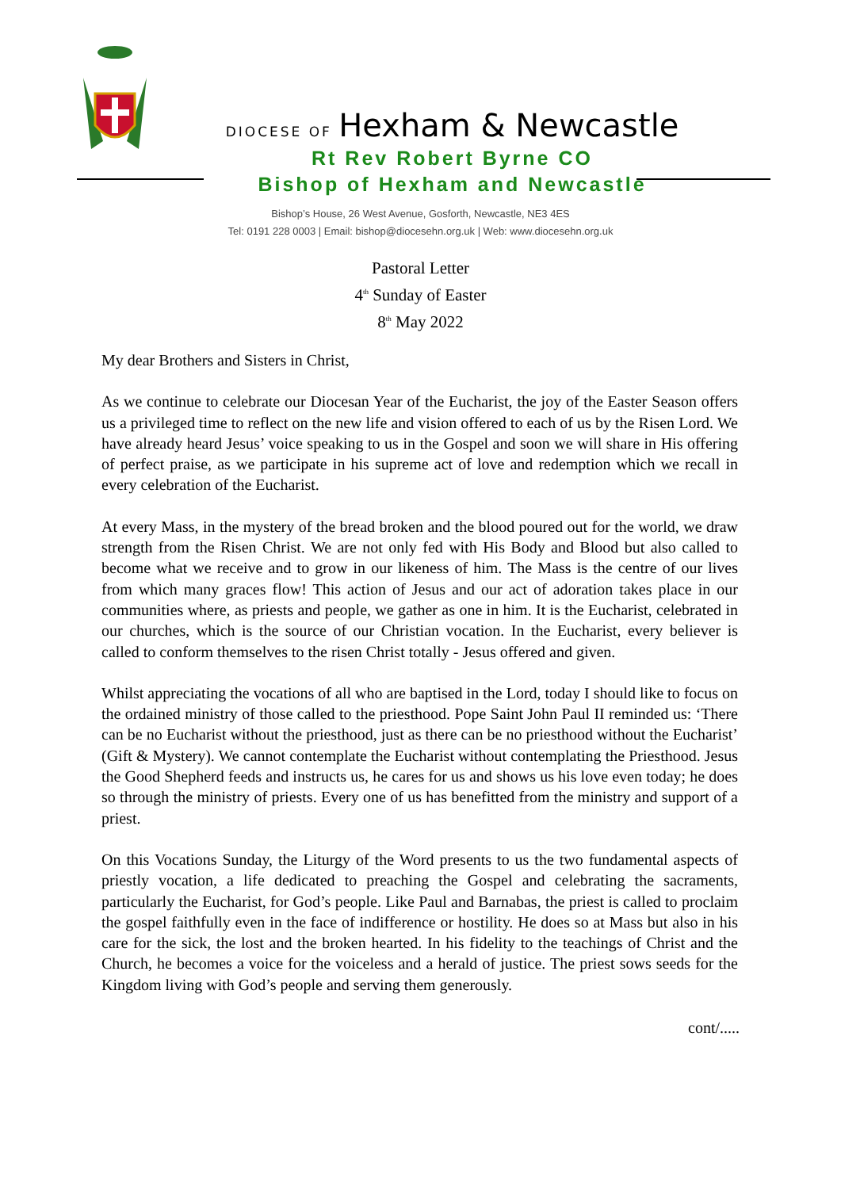DIOCESE OF Hexham & Newcastle
Rt Rev Robert Byrne CO
Bishop of Hexham and Newcastle
Bishop’s House, 26 West Avenue, Gosforth, Newcastle, NE3 4ES
Tel: 0191 228 0003 | Email: bishop@diocesehn.org.uk | Web: www.diocesehn.org.uk
Pastoral Letter
4<sup>th</sup> Sunday of Easter
8<sup>th</sup> May 2022
My dear Brothers and Sisters in Christ,
As we continue to celebrate our Diocesan Year of the Eucharist, the joy of the Easter Season offers us a privileged time to reflect on the new life and vision offered to each of us by the Risen Lord. We have already heard Jesus’ voice speaking to us in the Gospel and soon we will share in His offering of perfect praise, as we participate in his supreme act of love and redemption which we recall in every celebration of the Eucharist.
At every Mass, in the mystery of the bread broken and the blood poured out for the world, we draw strength from the Risen Christ. We are not only fed with His Body and Blood but also called to become what we receive and to grow in our likeness of him. The Mass is the centre of our lives from which many graces flow! This action of Jesus and our act of adoration takes place in our communities where, as priests and people, we gather as one in him. It is the Eucharist, celebrated in our churches, which is the source of our Christian vocation. In the Eucharist, every believer is called to conform themselves to the risen Christ totally - Jesus offered and given.
Whilst appreciating the vocations of all who are baptised in the Lord, today I should like to focus on the ordained ministry of those called to the priesthood. Pope Saint John Paul II reminded us: ‘There can be no Eucharist without the priesthood, just as there can be no priesthood without the Eucharist’ (Gift & Mystery). We cannot contemplate the Eucharist without contemplating the Priesthood. Jesus the Good Shepherd feeds and instructs us, he cares for us and shows us his love even today; he does so through the ministry of priests. Every one of us has benefitted from the ministry and support of a priest.
On this Vocations Sunday, the Liturgy of the Word presents to us the two fundamental aspects of priestly vocation, a life dedicated to preaching the Gospel and celebrating the sacraments, particularly the Eucharist, for God’s people. Like Paul and Barnabas, the priest is called to proclaim the gospel faithfully even in the face of indifference or hostility. He does so at Mass but also in his care for the sick, the lost and the broken hearted. In his fidelity to the teachings of Christ and the Church, he becomes a voice for the voiceless and a herald of justice. The priest sows seeds for the Kingdom living with God’s people and serving them generously.
cont/.....